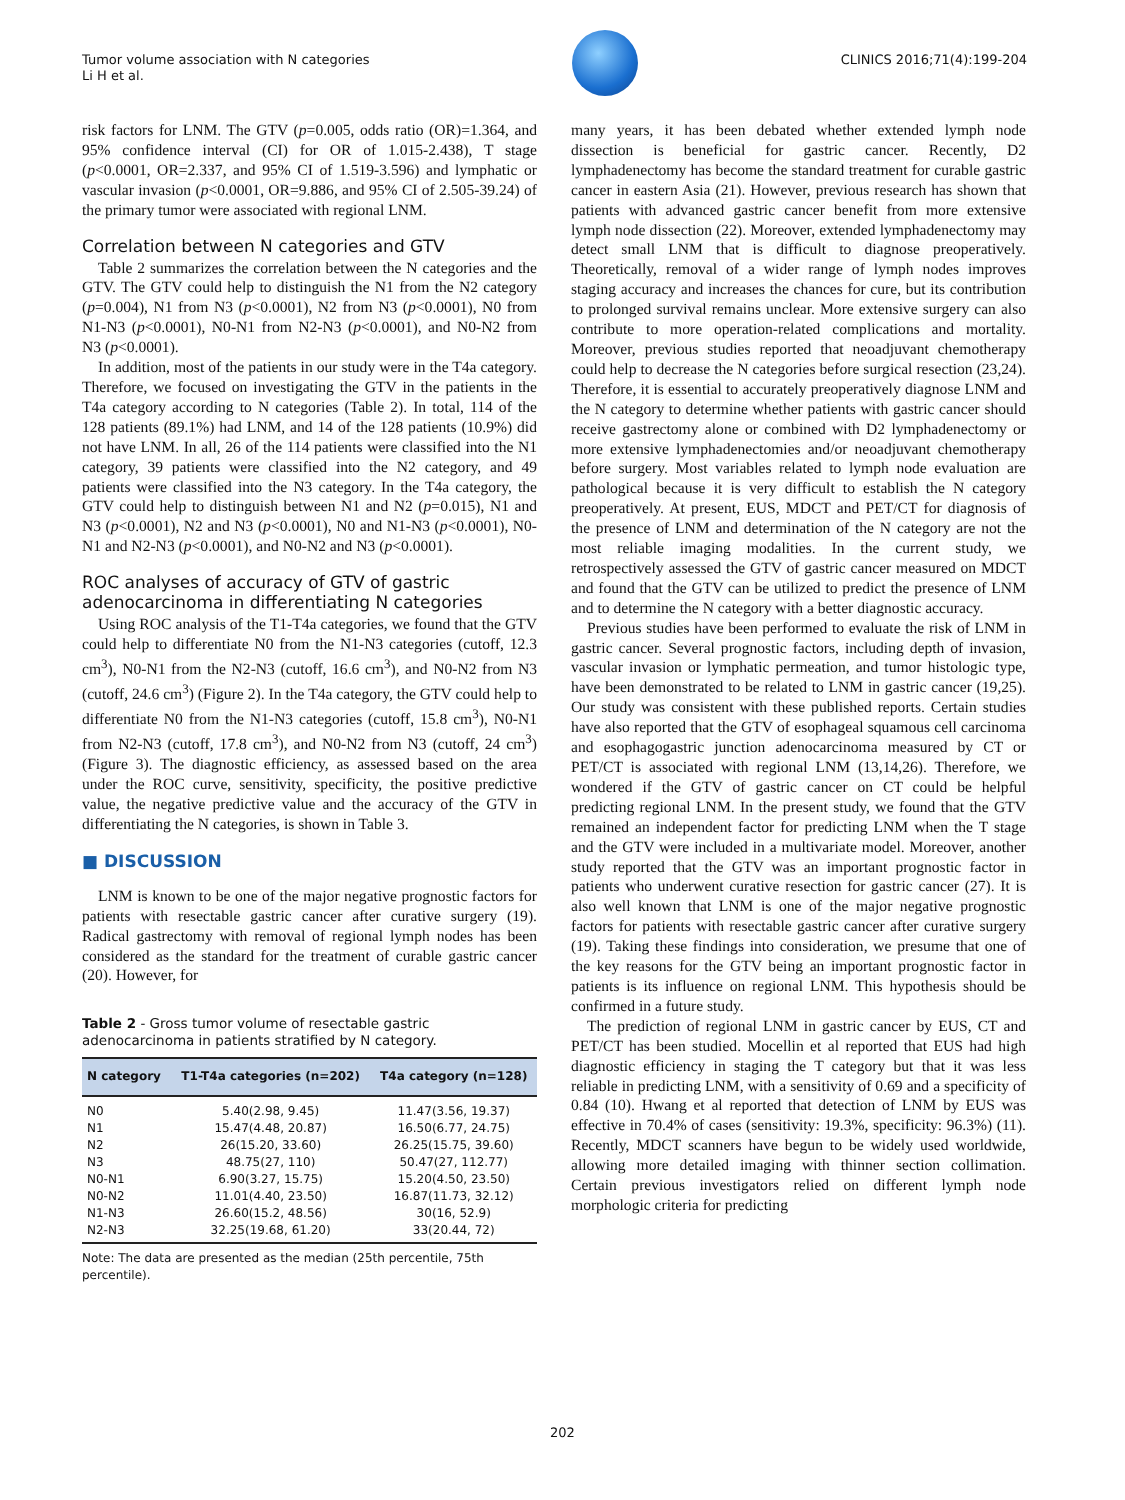Tumor volume association with N categories
Li H et al.
CLINICS 2016;71(4):199-204
risk factors for LNM. The GTV (p=0.005, odds ratio (OR)=1.364, and 95% confidence interval (CI) for OR of 1.015-2.438), T stage (p<0.0001, OR=2.337, and 95% CI of 1.519-3.596) and lymphatic or vascular invasion (p<0.0001, OR=9.886, and 95% CI of 2.505-39.24) of the primary tumor were associated with regional LNM.
Correlation between N categories and GTV
Table 2 summarizes the correlation between the N categories and the GTV. The GTV could help to distinguish the N1 from the N2 category (p=0.004), N1 from N3 (p<0.0001), N2 from N3 (p<0.0001), N0 from N1-N3 (p<0.0001), N0-N1 from N2-N3 (p<0.0001), and N0-N2 from N3 (p<0.0001).
In addition, most of the patients in our study were in the T4a category. Therefore, we focused on investigating the GTV in the patients in the T4a category according to N categories (Table 2). In total, 114 of the 128 patients (89.1%) had LNM, and 14 of the 128 patients (10.9%) did not have LNM. In all, 26 of the 114 patients were classified into the N1 category, 39 patients were classified into the N2 category, and 49 patients were classified into the N3 category. In the T4a category, the GTV could help to distinguish between N1 and N2 (p=0.015), N1 and N3 (p<0.0001), N2 and N3 (p<0.0001), N0 and N1-N3 (p<0.0001), N0-N1 and N2-N3 (p<0.0001), and N0-N2 and N3 (p<0.0001).
ROC analyses of accuracy of GTV of gastric adenocarcinoma in differentiating N categories
Using ROC analysis of the T1-T4a categories, we found that the GTV could help to differentiate N0 from the N1-N3 categories (cutoff, 12.3 cm<sup>3</sup>), N0-N1 from the N2-N3 (cutoff, 16.6 cm<sup>3</sup>), and N0-N2 from N3 (cutoff, 24.6 cm<sup>3</sup>) (Figure 2). In the T4a category, the GTV could help to differentiate N0 from the N1-N3 categories (cutoff, 15.8 cm<sup>3</sup>), N0-N1 from N2-N3 (cutoff, 17.8 cm<sup>3</sup>), and N0-N2 from N3 (cutoff, 24 cm<sup>3</sup>) (Figure 3). The diagnostic efficiency, as assessed based on the area under the ROC curve, sensitivity, specificity, the positive predictive value, the negative predictive value and the accuracy of the GTV in differentiating the N categories, is shown in Table 3.
■ DISCUSSION
LNM is known to be one of the major negative prognostic factors for patients with resectable gastric cancer after curative surgery (19). Radical gastrectomy with removal of regional lymph nodes has been considered as the standard for the treatment of curable gastric cancer (20). However, for
Table 2 - Gross tumor volume of resectable gastric adenocarcinoma in patients stratified by N category.
| N category | T1-T4a categories (n=202) | T4a category (n=128) |
| --- | --- | --- |
| N0 | 5.40(2.98, 9.45) | 11.47(3.56, 19.37) |
| N1 | 15.47(4.48, 20.87) | 16.50(6.77, 24.75) |
| N2 | 26(15.20, 33.60) | 26.25(15.75, 39.60) |
| N3 | 48.75(27, 110) | 50.47(27, 112.77) |
| N0-N1 | 6.90(3.27, 15.75) | 15.20(4.50, 23.50) |
| N0-N2 | 11.01(4.40, 23.50) | 16.87(11.73, 32.12) |
| N1-N3 | 26.60(15.2, 48.56) | 30(16, 52.9) |
| N2-N3 | 32.25(19.68, 61.20) | 33(20.44, 72) |
Note: The data are presented as the median (25th percentile, 75th percentile).
many years, it has been debated whether extended lymph node dissection is beneficial for gastric cancer. Recently, D2 lymphadenectomy has become the standard treatment for curable gastric cancer in eastern Asia (21). However, previous research has shown that patients with advanced gastric cancer benefit from more extensive lymph node dissection (22). Moreover, extended lymphadenectomy may detect small LNM that is difficult to diagnose preoperatively. Theoretically, removal of a wider range of lymph nodes improves staging accuracy and increases the chances for cure, but its contribution to prolonged survival remains unclear. More extensive surgery can also contribute to more operation-related complications and mortality. Moreover, previous studies reported that neoadjuvant chemotherapy could help to decrease the N categories before surgical resection (23,24). Therefore, it is essential to accurately preoperatively diagnose LNM and the N category to determine whether patients with gastric cancer should receive gastrectomy alone or combined with D2 lymphadenectomy or more extensive lymphadenectomies and/or neoadjuvant chemotherapy before surgery. Most variables related to lymph node evaluation are pathological because it is very difficult to establish the N category preoperatively. At present, EUS, MDCT and PET/CT for diagnosis of the presence of LNM and determination of the N category are not the most reliable imaging modalities. In the current study, we retrospectively assessed the GTV of gastric cancer measured on MDCT and found that the GTV can be utilized to predict the presence of LNM and to determine the N category with a better diagnostic accuracy.
Previous studies have been performed to evaluate the risk of LNM in gastric cancer. Several prognostic factors, including depth of invasion, vascular invasion or lymphatic permeation, and tumor histologic type, have been demonstrated to be related to LNM in gastric cancer (19,25). Our study was consistent with these published reports. Certain studies have also reported that the GTV of esophageal squamous cell carcinoma and esophagogastric junction adenocarcinoma measured by CT or PET/CT is associated with regional LNM (13,14,26). Therefore, we wondered if the GTV of gastric cancer on CT could be helpful predicting regional LNM. In the present study, we found that the GTV remained an independent factor for predicting LNM when the T stage and the GTV were included in a multivariate model. Moreover, another study reported that the GTV was an important prognostic factor in patients who underwent curative resection for gastric cancer (27). It is also well known that LNM is one of the major negative prognostic factors for patients with resectable gastric cancer after curative surgery (19). Taking these findings into consideration, we presume that one of the key reasons for the GTV being an important prognostic factor in patients is its influence on regional LNM. This hypothesis should be confirmed in a future study.
The prediction of regional LNM in gastric cancer by EUS, CT and PET/CT has been studied. Mocellin et al reported that EUS had high diagnostic efficiency in staging the T category but that it was less reliable in predicting LNM, with a sensitivity of 0.69 and a specificity of 0.84 (10). Hwang et al reported that detection of LNM by EUS was effective in 70.4% of cases (sensitivity: 19.3%, specificity: 96.3%) (11). Recently, MDCT scanners have begun to be widely used worldwide, allowing more detailed imaging with thinner section collimation. Certain previous investigators relied on different lymph node morphologic criteria for predicting
202